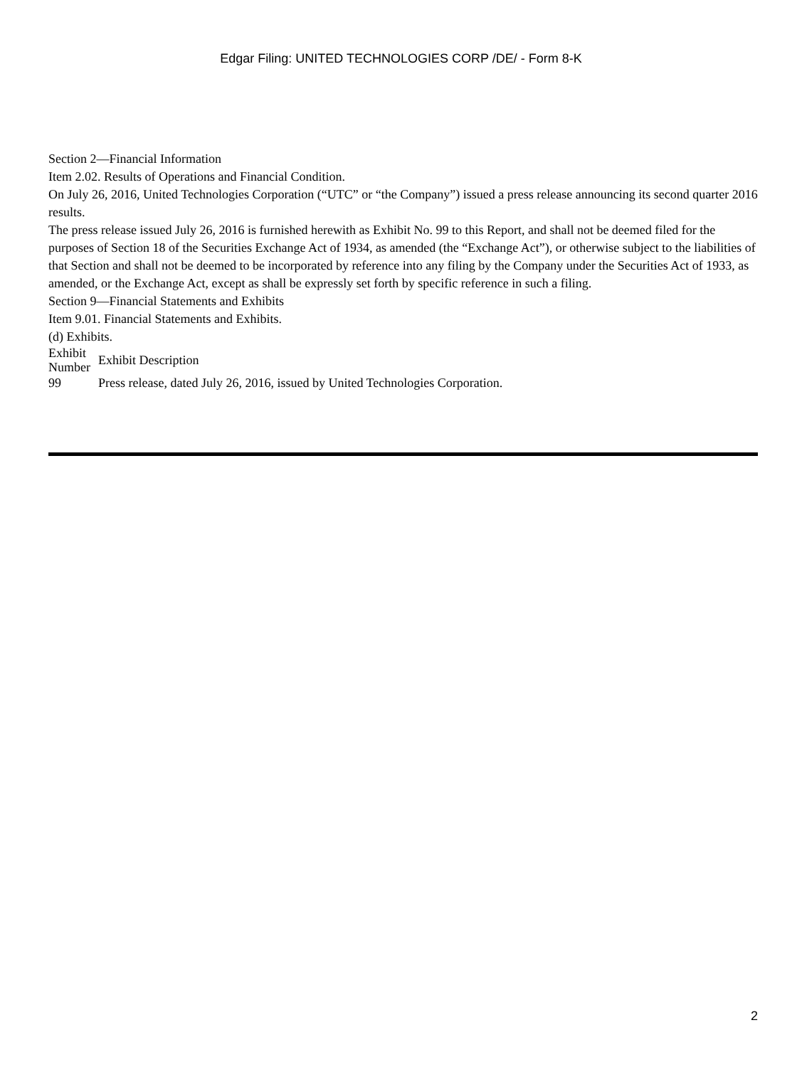Edgar Filing: UNITED TECHNOLOGIES CORP /DE/ - Form 8-K
Section 2—Financial Information
Item 2.02. Results of Operations and Financial Condition.
On July 26, 2016, United Technologies Corporation (“UTC” or “the Company”) issued a press release announcing its second quarter 2016 results.
The press release issued July 26, 2016 is furnished herewith as Exhibit No. 99 to this Report, and shall not be deemed filed for the purposes of Section 18 of the Securities Exchange Act of 1934, as amended (the “Exchange Act”), or otherwise subject to the liabilities of that Section and shall not be deemed to be incorporated by reference into any filing by the Company under the Securities Act of 1933, as amended, or the Exchange Act, except as shall be expressly set forth by specific reference in such a filing.
Section 9—Financial Statements and Exhibits
Item 9.01. Financial Statements and Exhibits.
(d) Exhibits.
| Exhibit Number | Exhibit Description |
| --- | --- |
| 99 | Press release, dated July 26, 2016, issued by United Technologies Corporation. |
2